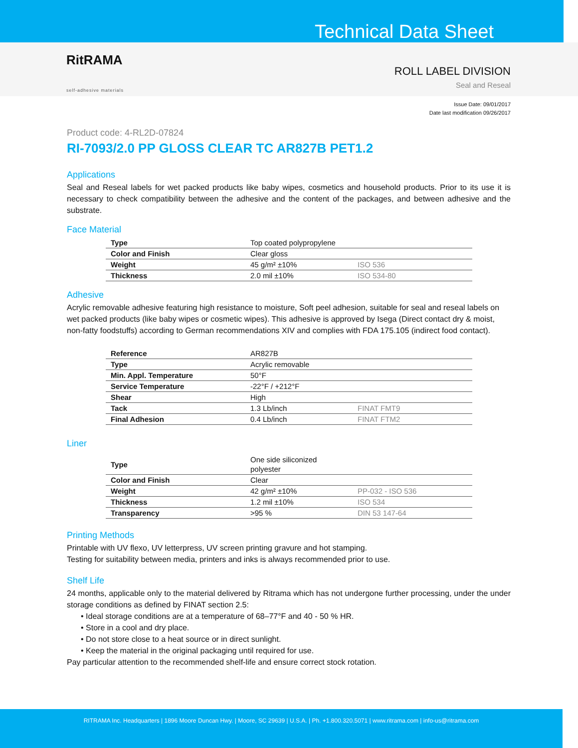Technical Data Sheet
RitRAMA
self-adhesive materials
ROLL LABEL DIVISION
Seal and Reseal
Issue Date: 09/01/2017
Date last modification 09/26/2017
Product code: 4-RL2D-07824
RI-7093/2.0 PP GLOSS CLEAR TC AR827B PET1.2
Applications
Seal and Reseal labels for wet packed products like baby wipes, cosmetics and household products. Prior to its use it is necessary to check compatibility between the adhesive and the content of the packages, and between adhesive and the substrate.
Face Material
| Type | Top coated polypropylene | |
| Color and Finish | Clear gloss | |
| Weight | 45 g/m² ±10% | ISO 536 |
| Thickness | 2.0 mil ±10% | ISO 534-80 |
Adhesive
Acrylic removable adhesive featuring high resistance to moisture, Soft peel adhesion, suitable for seal and reseal labels on wet packed products (like baby wipes or cosmetic wipes). This adhesive is approved by Isega (Direct contact dry & moist, non-fatty foodstuffs) according to German recommendations XIV and complies with FDA 175.105 (indirect food contact).
| Reference | AR827B | |
| Type | Acrylic removable | |
| Min. Appl. Temperature | 50°F | |
| Service Temperature | -22°F / +212°F | |
| Shear | High | |
| Tack | 1.3 Lb/inch | FINAT FMT9 |
| Final Adhesion | 0.4 Lb/inch | FINAT FTM2 |
Liner
| Type | One side siliconized polyester | |
| Color and Finish | Clear | |
| Weight | 42 g/m² ±10% | PP-032 - ISO 536 |
| Thickness | 1.2 mil ±10% | ISO 534 |
| Transparency | >95 % | DIN 53 147-64 |
Printing Methods
Printable with UV flexo, UV letterpress, UV screen printing gravure and hot stamping.
Testing for suitability between media, printers and inks is always recommended prior to use.
Shelf Life
24 months, applicable only to the material delivered by Ritrama which has not undergone further processing, under the under storage conditions as defined by FINAT section 2.5:
• Ideal storage conditions are at a temperature of 68–77°F and 40 - 50 % HR.
• Store in a cool and dry place.
• Do not store close to a heat source or in direct sunlight.
• Keep the material in the original packaging until required for use.
Pay particular attention to the recommended shelf-life and ensure correct stock rotation.
RITRAMA Inc. Headquarters | 1896 Moore Duncan Hwy. | Moore, SC 29639 | U.S.A. | Ph. +1.800.320.5071 | www.ritrama.com | info-us@ritrama.com